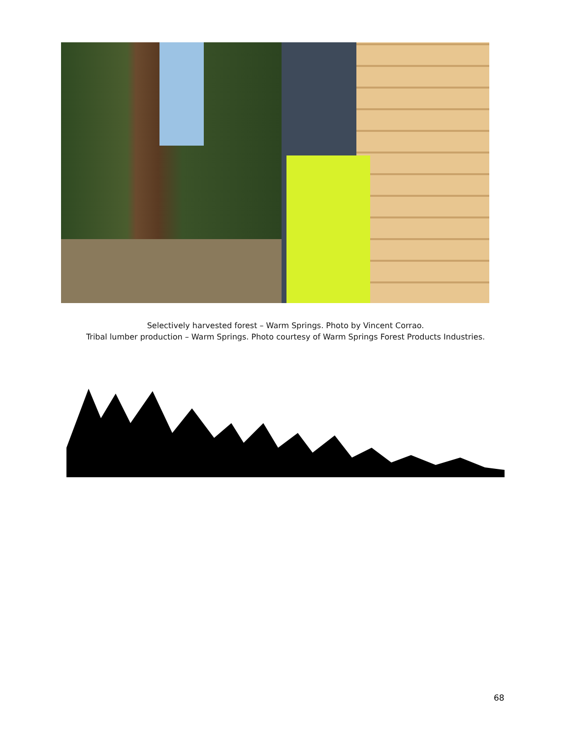Selectively harvested forest – Warm Springs. Photo by Vincent Corrao.
Tribal lumber production – Warm Springs. Photo courtesy of Warm Springs Forest Products Industries.
68